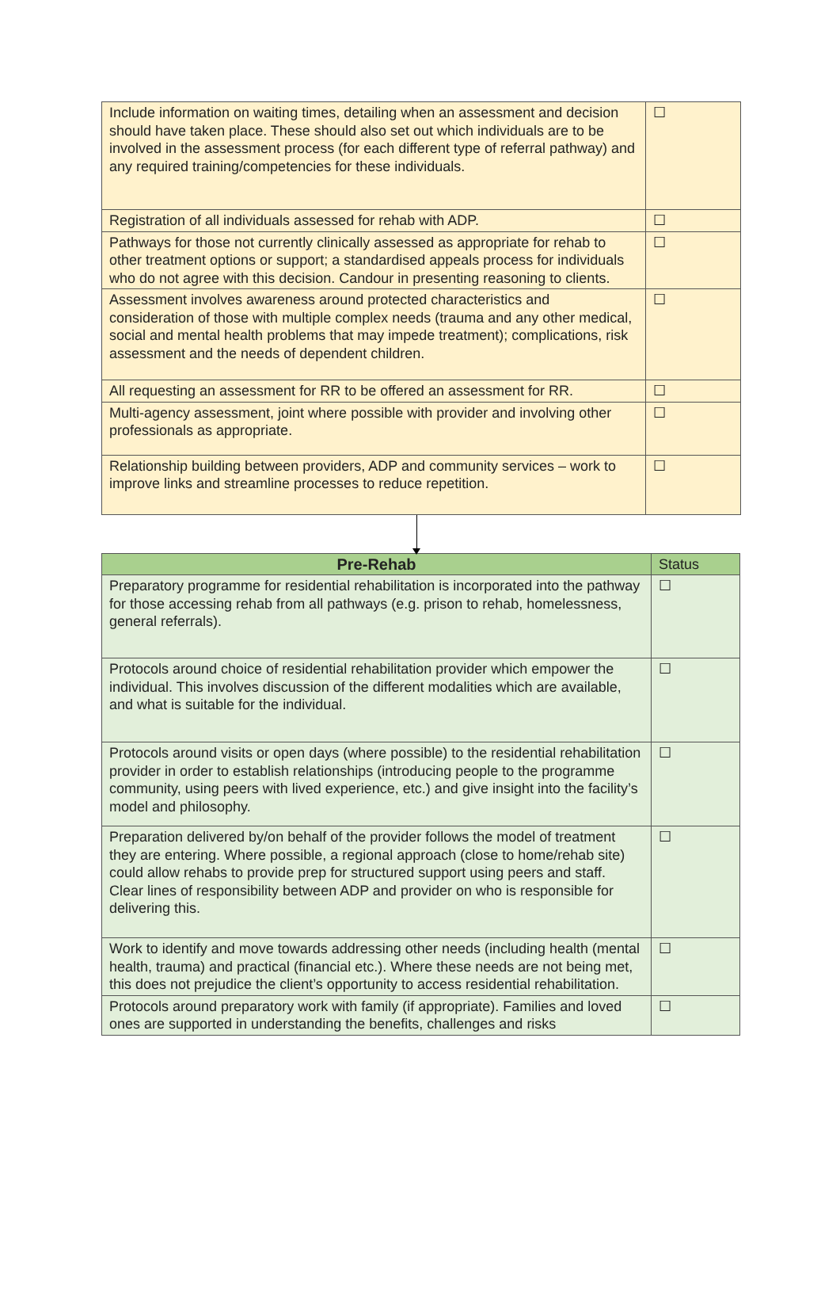| Include information on waiting times, detailing when an assessment and decision should have taken place. These should also set out which individuals are to be involved in the assessment process (for each different type of referral pathway) and any required training/competencies for these individuals. | ☐ |
| Registration of all individuals assessed for rehab with ADP. | ☐ |
| Pathways for those not currently clinically assessed as appropriate for rehab to other treatment options or support; a standardised appeals process for individuals who do not agree with this decision. Candour in presenting reasoning to clients. | ☐ |
| Assessment involves awareness around protected characteristics and consideration of those with multiple complex needs (trauma and any other medical, social and mental health problems that may impede treatment); complications, risk assessment and the needs of dependent children. | ☐ |
| All requesting an assessment for RR to be offered an assessment for RR. | ☐ |
| Multi-agency assessment, joint where possible with provider and involving other professionals as appropriate. | ☐ |
| Relationship building between providers, ADP and community services – work to improve links and streamline processes to reduce repetition. | ☐ |
| Pre-Rehab | Status |
| --- | --- |
| Preparatory programme for residential rehabilitation is incorporated into the pathway for those accessing rehab from all pathways (e.g. prison to rehab, homelessness, general referrals). | ☐ |
| Protocols around choice of residential rehabilitation provider which empower the individual. This involves discussion of the different modalities which are available, and what is suitable for the individual. | ☐ |
| Protocols around visits or open days (where possible) to the residential rehabilitation provider in order to establish relationships (introducing people to the programme community, using peers with lived experience, etc.) and give insight into the facility’s model and philosophy. | ☐ |
| Preparation delivered by/on behalf of the provider follows the model of treatment they are entering. Where possible, a regional approach (close to home/rehab site) could allow rehabs to provide prep for structured support using peers and staff. Clear lines of responsibility between ADP and provider on who is responsible for delivering this. | ☐ |
| Work to identify and move towards addressing other needs (including health (mental health, trauma) and practical (financial etc.). Where these needs are not being met, this does not prejudice the client’s opportunity to access residential rehabilitation. | ☐ |
| Protocols around preparatory work with family (if appropriate). Families and loved ones are supported in understanding the benefits, challenges and risks | ☐ |